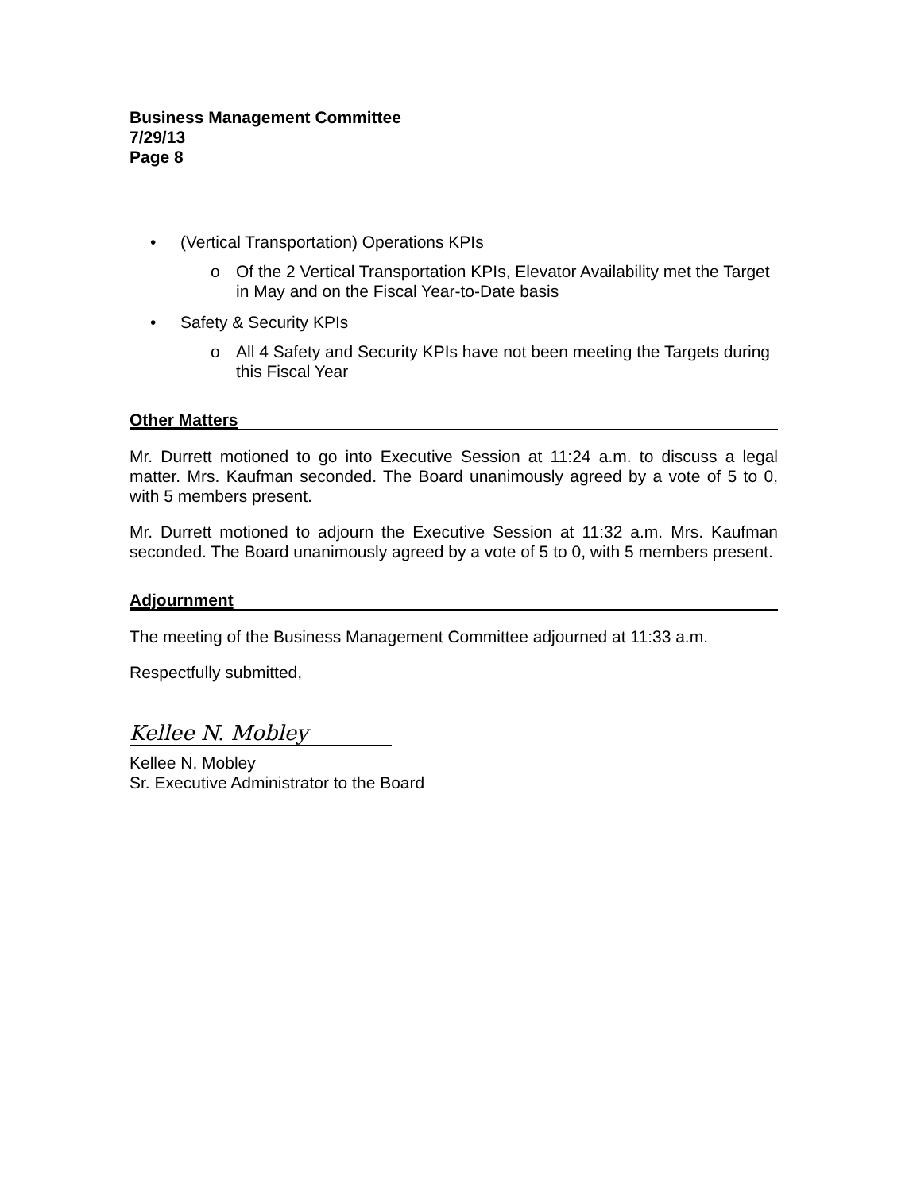Business Management Committee
7/29/13
Page 8
• (Vertical Transportation) Operations KPIs
o Of the 2 Vertical Transportation KPIs, Elevator Availability met the Target in May and on the Fiscal Year-to-Date basis
• Safety & Security KPIs
o All 4 Safety and Security KPIs have not been meeting the Targets during this Fiscal Year
Other Matters
Mr. Durrett motioned to go into Executive Session at 11:24 a.m. to discuss a legal matter. Mrs. Kaufman seconded. The Board unanimously agreed by a vote of 5 to 0, with 5 members present.
Mr. Durrett motioned to adjourn the Executive Session at 11:32 a.m. Mrs. Kaufman seconded. The Board unanimously agreed by a vote of 5 to 0, with 5 members present.
Adjournment
The meeting of the Business Management Committee adjourned at 11:33 a.m.
Respectfully submitted,
Kellee N. Mobley
Kellee N. Mobley
Sr. Executive Administrator to the Board